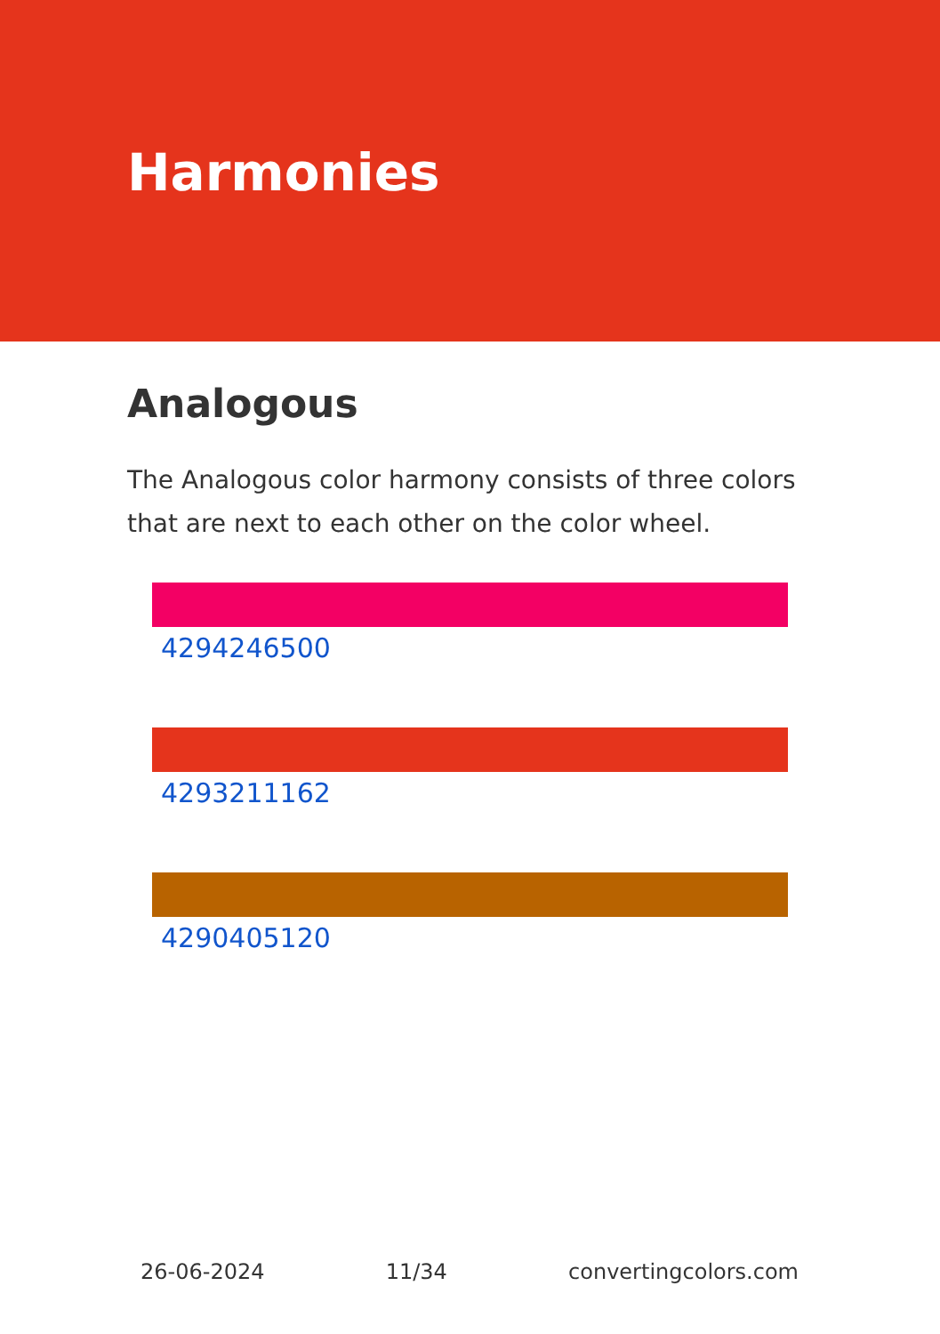Harmonies
Analogous
The Analogous color harmony consists of three colors that are next to each other on the color wheel.
4294246500
4293211162
4290405120
26-06-2024 11/34 convertingcolors.com